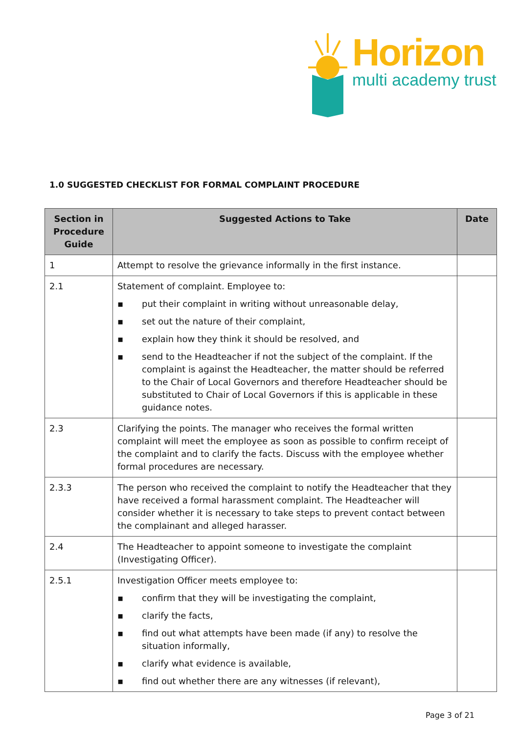Horizon
multi academy trust
1.0 SUGGESTED CHECKLIST FOR FORMAL COMPLAINT PROCEDURE
| Section in Procedure Guide | Suggested Actions to Take | Date |
| --- | --- | --- |
| 1 | Attempt to resolve the grievance informally in the first instance. | |
| 2.1 | Statement of complaint. Employee to: ▪ put their complaint in writing without unreasonable delay, ▪ set out the nature of their complaint, ▪ explain how they think it should be resolved, and ▪ send to the Headteacher if not the subject of the complaint. If the complaint is against the Headteacher, the matter should be referred to the Chair of Local Governors and therefore Headteacher should be substituted to Chair of Local Governors if this is applicable in these guidance notes. | |
| 2.3 | Clarifying the points. The manager who receives the formal written complaint will meet the employee as soon as possible to confirm receipt of the complaint and to clarify the facts. Discuss with the employee whether formal procedures are necessary. | |
| 2.3.3 | The person who received the complaint to notify the Headteacher that they have received a formal harassment complaint. The Headteacher will consider whether it is necessary to take steps to prevent contact between the complainant and alleged harasser. | |
| 2.4 | The Headteacher to appoint someone to investigate the complaint (Investigating Officer). | |
| 2.5.1 | Investigation Officer meets employee to: ▪ confirm that they will be investigating the complaint, ▪ clarify the facts, ▪ find out what attempts have been made (if any) to resolve the situation informally, ▪ clarify what evidence is available, ▪ find out whether there are any witnesses (if relevant), | |
Page 3 of 21